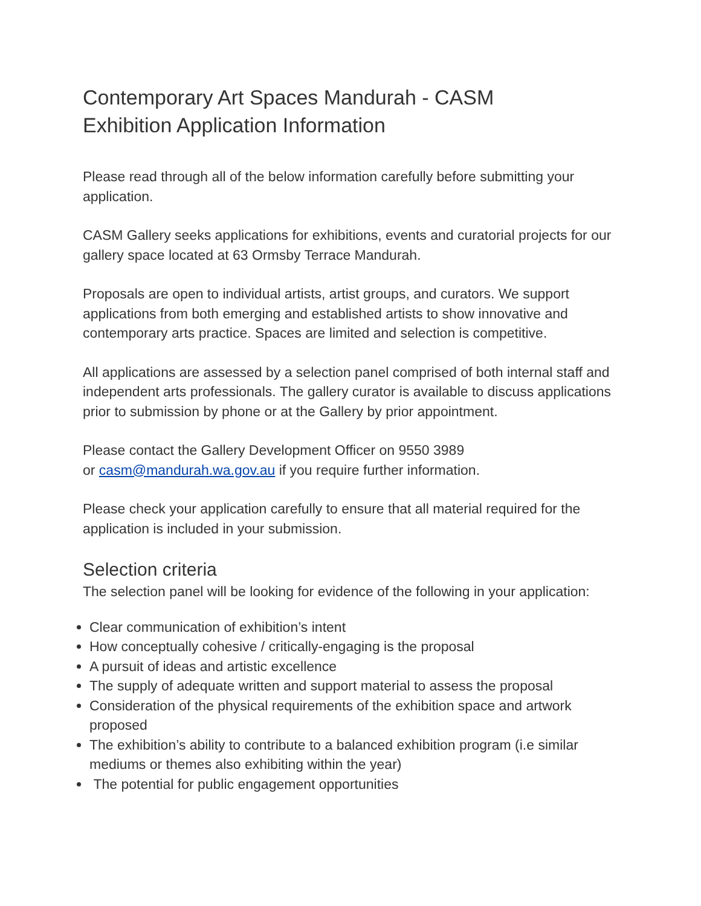Contemporary Art Spaces Mandurah - CASM
Exhibition Application Information
Please read through all of the below information carefully before submitting your application.
CASM Gallery seeks applications for exhibitions, events and curatorial projects for our gallery space located at 63 Ormsby Terrace Mandurah.
Proposals are open to individual artists, artist groups, and curators. We support applications from both emerging and established artists to show innovative and contemporary arts practice. Spaces are limited and selection is competitive.
All applications are assessed by a selection panel comprised of both internal staff and independent arts professionals. The gallery curator is available to discuss applications prior to submission by phone or at the Gallery by prior appointment.
Please contact the Gallery Development Officer on 9550 3989
or casm@mandurah.wa.gov.au if you require further information.
Please check your application carefully to ensure that all material required for the application is included in your submission.
Selection criteria
The selection panel will be looking for evidence of the following in your application:
Clear communication of exhibition’s intent
How conceptually cohesive / critically-engaging is the proposal
A pursuit of ideas and artistic excellence
The supply of adequate written and support material to assess the proposal
Consideration of the physical requirements of the exhibition space and artwork proposed
The exhibition’s ability to contribute to a balanced exhibition program (i.e similar mediums or themes also exhibiting within the year)
The potential for public engagement opportunities